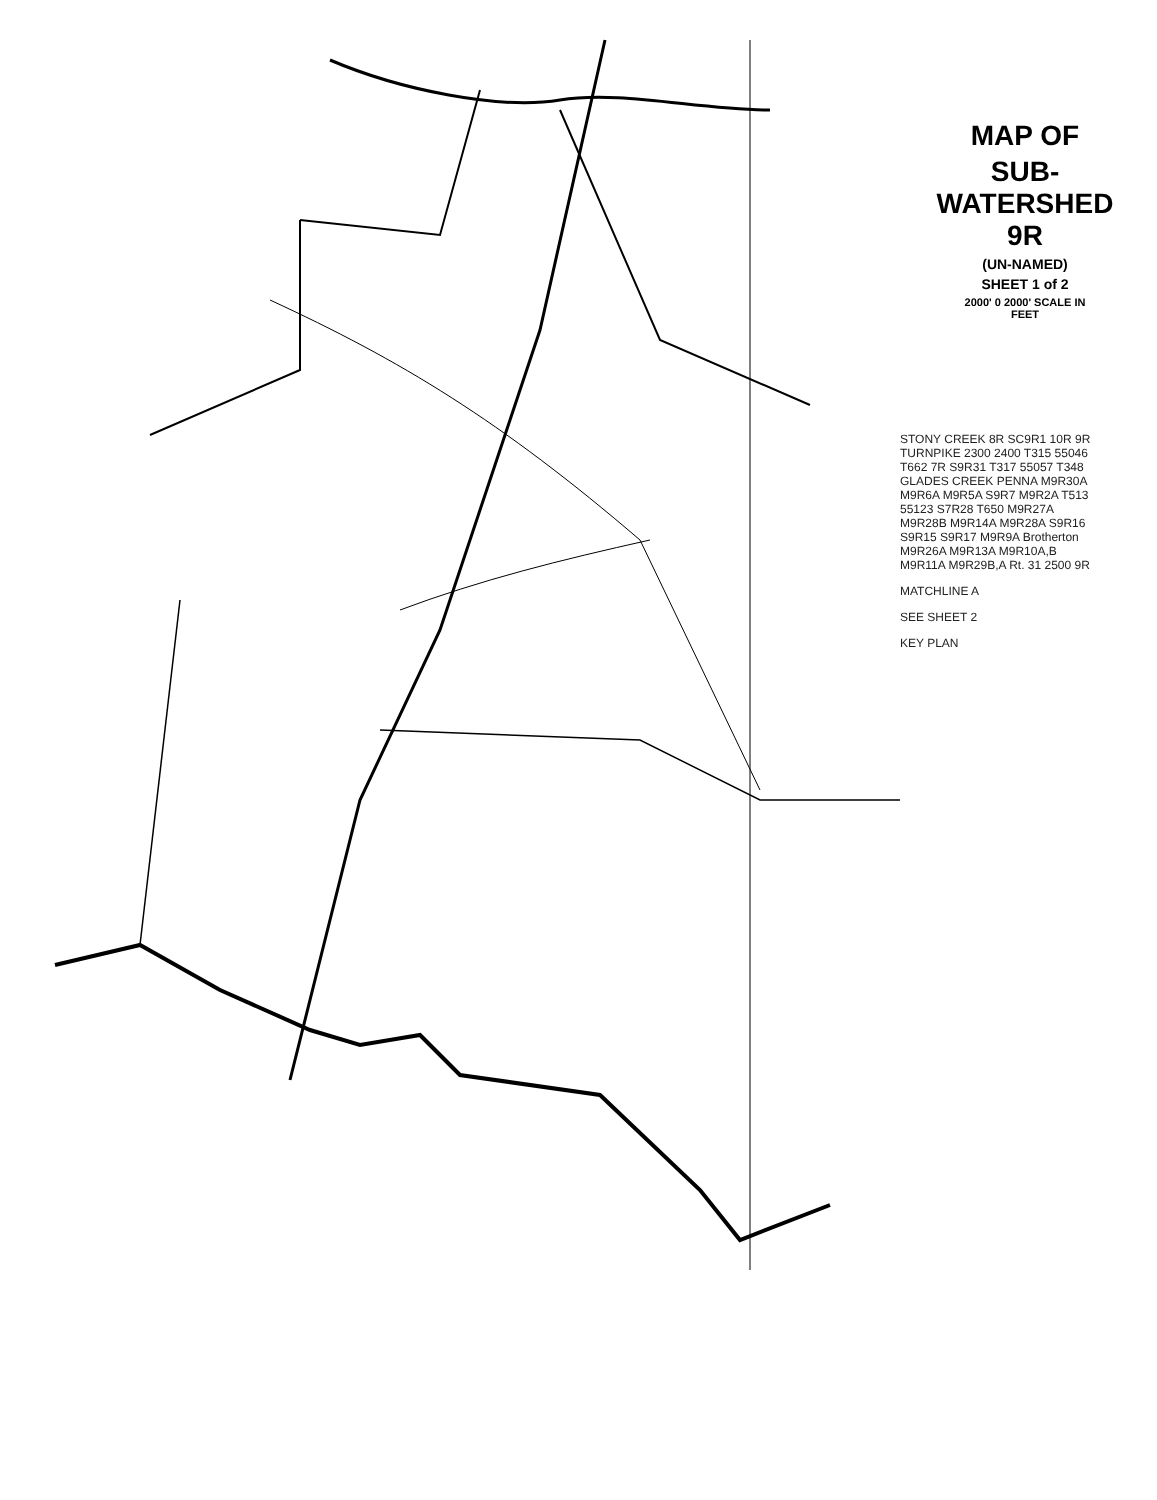MAP OF
SUB-WATERSHED 9R
(UN-NAMED)
SHEET 1 of 2
2000' 0 2000' SCALE IN FEET
STONY CREEK 8R SC9R1 10R 9R TURNPIKE 2300 2400 T315 55046 T662 7R S9R31 T317 55057 T348 GLADES CREEK PENNA M9R30A M9R6A M9R5A S9R7 M9R2A T513 55123 S7R28 T650 M9R27A M9R28B M9R14A M9R28A S9R16 S9R15 S9R17 M9R9A Brotherton M9R26A M9R13A M9R10A,B M9R11A M9R29B,A Rt. 31 2500 9R
MATCHLINE A
SEE SHEET 2
KEY PLAN